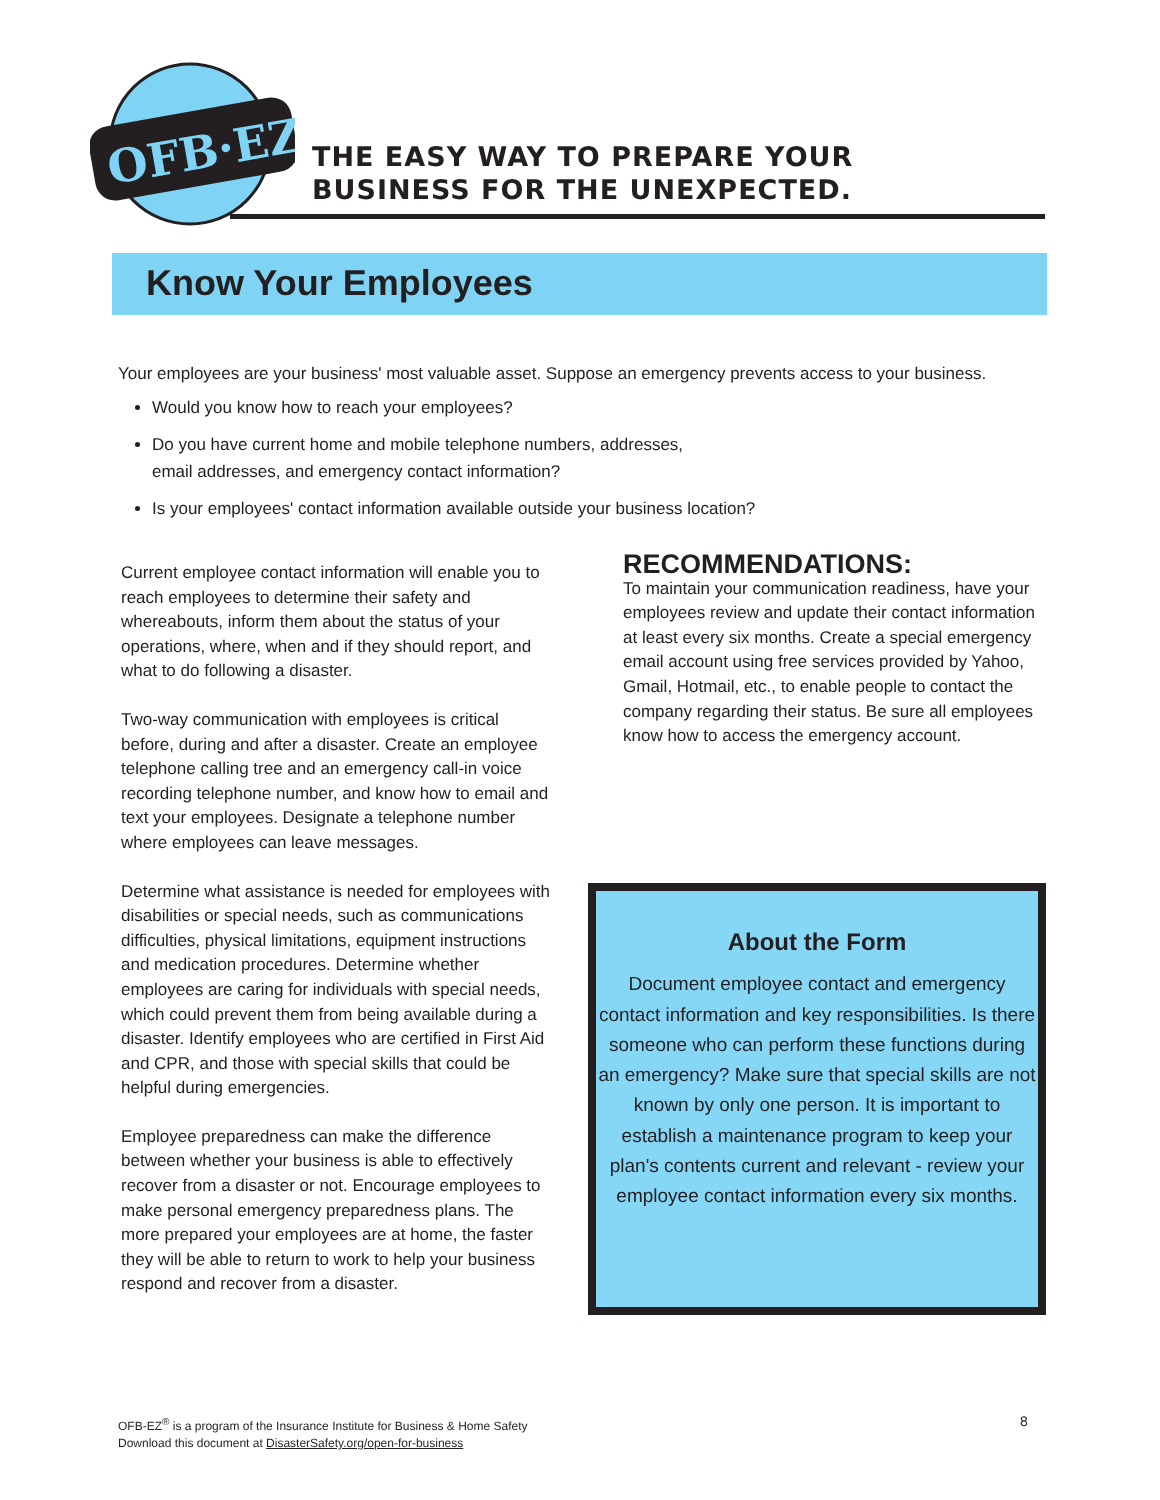OFB·EZ
THE EASY WAY TO PREPARE YOUR
BUSINESS FOR THE UNEXPECTED.
Know Your Employees
Your employees are your business' most valuable asset. Suppose an emergency prevents access to your business.
Would you know how to reach your employees?
Do you have current home and mobile telephone numbers, addresses,
email addresses, and emergency contact information?
Is your employees' contact information available outside your business location?
Current employee contact information will enable you to reach employees to determine their safety and whereabouts, inform them about the status of your operations, where, when and if they should report, and what to do following a disaster.
Two-way communication with employees is critical before, during and after a disaster. Create an employee telephone calling tree and an emergency call-in voice recording telephone number, and know how to email and text your employees. Designate a telephone number where employees can leave messages.
Determine what assistance is needed for employees with disabilities or special needs, such as communications difficulties, physical limitations, equipment instructions and medication procedures. Determine whether employees are caring for individuals with special needs, which could prevent them from being available during a disaster. Identify employees who are certified in First Aid and CPR, and those with special skills that could be helpful during emergencies.
Employee preparedness can make the difference between whether your business is able to effectively recover from a disaster or not. Encourage employees to make personal emergency preparedness plans. The more prepared your employees are at home, the faster they will be able to return to work to help your business respond and recover from a disaster.
RECOMMENDATIONS:
To maintain your communication readiness, have your employees review and update their contact information at least every six months. Create a special emergency email account using free services provided by Yahoo, Gmail, Hotmail, etc., to enable people to contact the company regarding their status. Be sure all employees know how to access the emergency account.
About the Form
Document employee contact and emergency contact information and key responsibilities. Is there someone who can perform these functions during an emergency? Make sure that special skills are not known by only one person. It is important to establish a maintenance program to keep your plan's contents current and relevant - review your employee contact information every six months.
OFB-EZ<sup>®</sup> is a program of the Insurance Institute for Business & Home Safety
Download this document at DisasterSafety.org/open-for-business
8